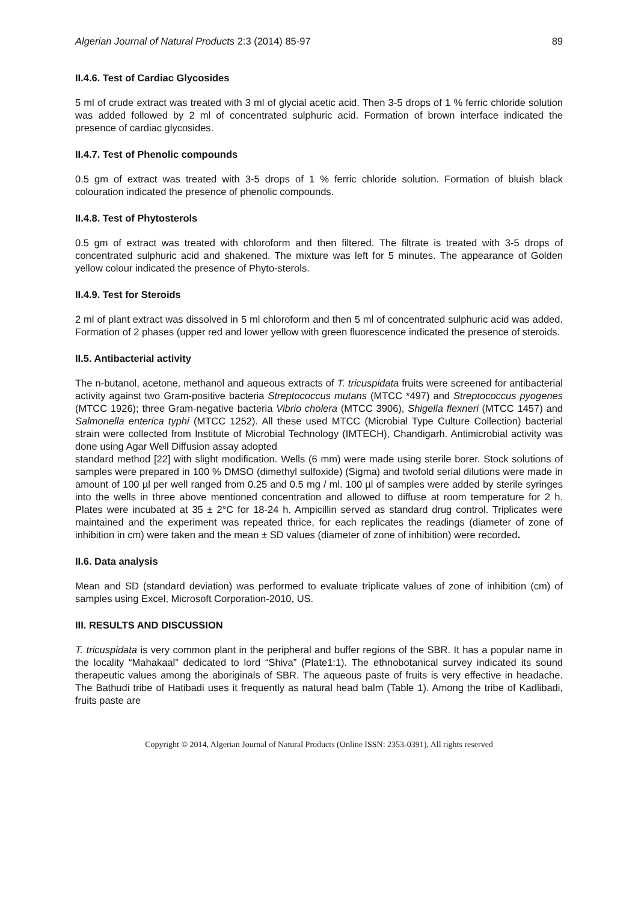Algerian Journal of Natural Products 2:3 (2014) 85-97 89
II.4.6. Test of Cardiac Glycosides
5 ml of crude extract was treated with 3 ml of glycial acetic acid. Then 3-5 drops of 1 % ferric chloride solution was added followed by 2 ml of concentrated sulphuric acid. Formation of brown interface indicated the presence of cardiac glycosides.
II.4.7. Test of Phenolic compounds
0.5 gm of extract was treated with 3-5 drops of 1 % ferric chloride solution. Formation of bluish black colouration indicated the presence of phenolic compounds.
II.4.8. Test of Phytosterols
0.5 gm of extract was treated with chloroform and then filtered. The filtrate is treated with 3-5 drops of concentrated sulphuric acid and shakened. The mixture was left for 5 minutes. The appearance of Golden yellow colour indicated the presence of Phyto-sterols.
II.4.9. Test for Steroids
2 ml of plant extract was dissolved in 5 ml chloroform and then 5 ml of concentrated sulphuric acid was added. Formation of 2 phases (upper red and lower yellow with green fluorescence indicated the presence of steroids.
II.5. Antibacterial activity
The n-butanol, acetone, methanol and aqueous extracts of T. tricuspidata fruits were screened for antibacterial activity against two Gram-positive bacteria Streptococcus mutans (MTCC *497) and Streptococcus pyogenes (MTCC 1926); three Gram-negative bacteria Vibrio cholera (MTCC 3906), Shigella flexneri (MTCC 1457) and Salmonella enterica typhi (MTCC 1252). All these used MTCC (Microbial Type Culture Collection) bacterial strain were collected from Institute of Microbial Technology (IMTECH), Chandigarh. Antimicrobial activity was done using Agar Well Diffusion assay adopted
standard method [22] with slight modification. Wells (6 mm) were made using sterile borer. Stock solutions of samples were prepared in 100 % DMSO (dimethyl sulfoxide) (Sigma) and twofold serial dilutions were made in amount of 100 µl per well ranged from 0.25 and 0.5 mg / ml. 100 µl of samples were added by sterile syringes into the wells in three above mentioned concentration and allowed to diffuse at room temperature for 2 h. Plates were incubated at 35 ± 2°C for 18-24 h. Ampicillin served as standard drug control. Triplicates were maintained and the experiment was repeated thrice, for each replicates the readings (diameter of zone of inhibition in cm) were taken and the mean ± SD values (diameter of zone of inhibition) were recorded.
II.6. Data analysis
Mean and SD (standard deviation) was performed to evaluate triplicate values of zone of inhibition (cm) of samples using Excel, Microsoft Corporation-2010, US.
III. RESULTS AND DISCUSSION
T. tricuspidata is very common plant in the peripheral and buffer regions of the SBR. It has a popular name in the locality “Mahakaal” dedicated to lord “Shiva” (Plate1:1). The ethnobotanical survey indicated its sound therapeutic values among the aboriginals of SBR. The aqueous paste of fruits is very effective in headache. The Bathudi tribe of Hatibadi uses it frequently as natural head balm (Table 1). Among the tribe of Kadlibadi, fruits paste are
Copyright © 2014, Algerian Journal of Natural Products (Online ISSN: 2353-0391), All rights reserved